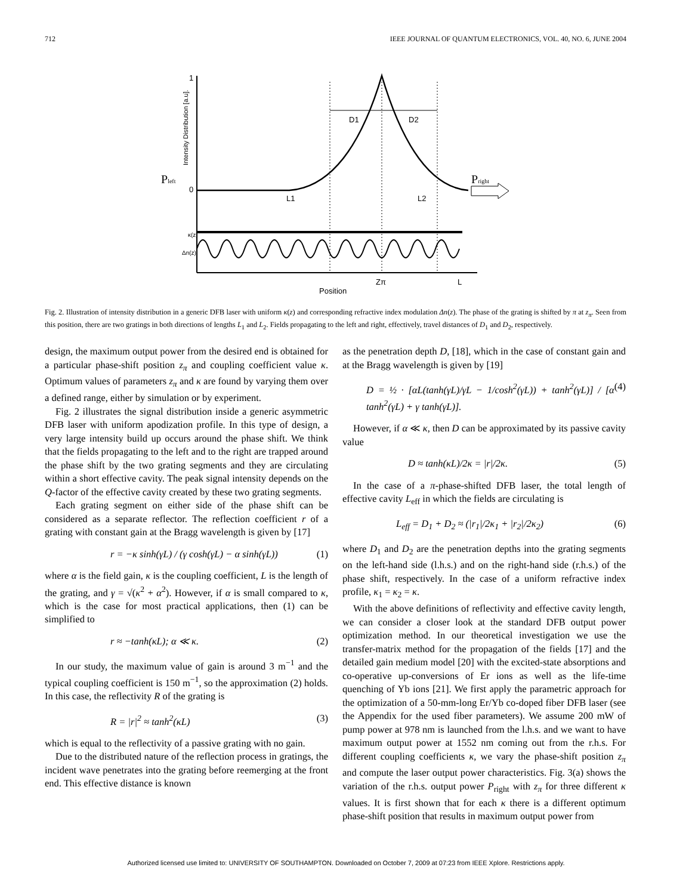712 IEEE JOURNAL OF QUANTUM ELECTRONICS, VOL. 40, NO. 6, JUNE 2004
1
0
κ(z)
Δn(z)
D1
D2
L1
L2
Pleft
Pright
Zπ
L
Position
Intensity Distribution [a.u].
Fig. 2. Illustration of intensity distribution in a generic DFB laser with uniform κ(z) and corresponding refractive index modulation Δn(z). The phase of the grating is shifted by π at z<sub>π</sub>. Seen from this position, there are two gratings in both directions of lengths L<sub>1</sub> and L<sub>2</sub>. Fields propagating to the left and right, effectively, travel distances of D<sub>1</sub> and D<sub>2</sub>, respectively.
design, the maximum output power from the desired end is obtained for a particular phase-shift position z<sub>π</sub> and coupling coefficient value κ. Optimum values of parameters z<sub>π</sub> and κ are found by varying them over a defined range, either by simulation or by experiment.
Fig. 2 illustrates the signal distribution inside a generic asymmetric DFB laser with uniform apodization profile. In this type of design, a very large intensity build up occurs around the phase shift. We think that the fields propagating to the left and to the right are trapped around the phase shift by the two grating segments and they are circulating within a short effective cavity. The peak signal intensity depends on the Q-factor of the effective cavity created by these two grating segments.
Each grating segment on either side of the phase shift can be considered as a separate reflector. The reflection coefficient r of a grating with constant gain at the Bragg wavelength is given by [17]
r = −κ sinh(γL) / (γ cosh(γL) − α sinh(γL)) (1)
where α is the field gain, κ is the coupling coefficient, L is the length of the grating, and γ = √(κ<sup>2</sup> + α<sup>2</sup>). However, if α is small compared to κ, which is the case for most practical applications, then (1) can be simplified to
r ≈ −tanh(κL); α ≪ κ. (2)
In our study, the maximum value of gain is around 3 m<sup>−1</sup> and the typical coupling coefficient is 150 m<sup>−1</sup>, so the approximation (2) holds. In this case, the reflectivity R of the grating is
R = |r|<sup>2</sup> ≈ tanh<sup>2</sup>(κL) (3)
which is equal to the reflectivity of a passive grating with no gain.
Due to the distributed nature of the reflection process in gratings, the incident wave penetrates into the grating before reemerging at the front end. This effective distance is known
as the penetration depth D, [18], which in the case of constant gain and at the Bragg wavelength is given by [19]
D = ½ · [αL(tanh(γL)/γL − 1/cosh<sup>2</sup>(γL)) + tanh<sup>2</sup>(γL)] / [α tanh<sup>2</sup>(γL) + γ tanh(γL)]. (4)
However, if α ≪ κ, then D can be approximated by its passive cavity value
D ≈ tanh(κL)/2κ = |r|/2κ. (5)
In the case of a π-phase-shifted DFB laser, the total length of effective cavity L<sub>eff</sub> in which the fields are circulating is
L<sub>eff</sub> = D<sub>1</sub> + D<sub>2</sub> ≈ (|r<sub>1</sub>|/2κ<sub>1</sub> + |r<sub>2</sub>|/2κ<sub>2</sub>) (6)
where D<sub>1</sub> and D<sub>2</sub> are the penetration depths into the grating segments on the left-hand side (l.h.s.) and on the right-hand side (r.h.s.) of the phase shift, respectively. In the case of a uniform refractive index profile, κ<sub>1</sub> = κ<sub>2</sub> = κ.
With the above definitions of reflectivity and effective cavity length, we can consider a closer look at the standard DFB output power optimization method. In our theoretical investigation we use the transfer-matrix method for the propagation of the fields [17] and the detailed gain medium model [20] with the excited-state absorptions and co-operative up-conversions of Er ions as well as the life-time quenching of Yb ions [21]. We first apply the parametric approach for the optimization of a 50-mm-long Er/Yb co-doped fiber DFB laser (see the Appendix for the used fiber parameters). We assume 200 mW of pump power at 978 nm is launched from the l.h.s. and we want to have maximum output power at 1552 nm coming out from the r.h.s. For different coupling coefficients κ, we vary the phase-shift position z<sub>π</sub> and compute the laser output power characteristics. Fig. 3(a) shows the variation of the r.h.s. output power P<sub>right</sub> with z<sub>π</sub> for three different κ values. It is first shown that for each κ there is a different optimum phase-shift position that results in maximum output power from
Authorized licensed use limited to: UNIVERSITY OF SOUTHAMPTON. Downloaded on October 7, 2009 at 07:23 from IEEE Xplore. Restrictions apply.